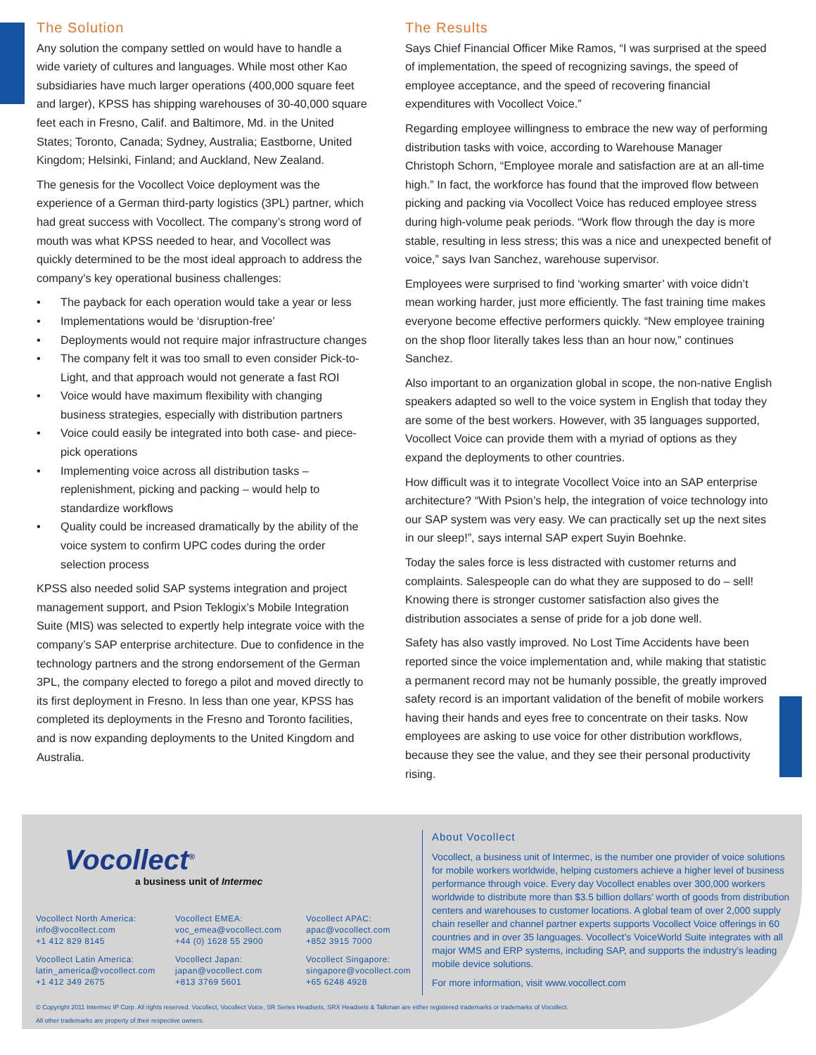The Solution
Any solution the company settled on would have to handle a wide variety of cultures and languages. While most other Kao subsidiaries have much larger operations (400,000 square feet and larger), KPSS has shipping warehouses of 30-40,000 square feet each in Fresno, Calif. and Baltimore, Md. in the United States; Toronto, Canada; Sydney, Australia; Eastborne, United Kingdom; Helsinki, Finland; and Auckland, New Zealand.
The genesis for the Vocollect Voice deployment was the experience of a German third-party logistics (3PL) partner, which had great success with Vocollect. The company’s strong word of mouth was what KPSS needed to hear, and Vocollect was quickly determined to be the most ideal approach to address the company’s key operational business challenges:
• The payback for each operation would take a year or less
• Implementations would be ‘disruption-free’
• Deployments would not require major infrastructure changes
• The company felt it was too small to even consider Pick-to-Light, and that approach would not generate a fast ROI
• Voice would have maximum flexibility with changing business strategies, especially with distribution partners
• Voice could easily be integrated into both case- and piece-pick operations
• Implementing voice across all distribution tasks – replenishment, picking and packing – would help to standardize workflows
• Quality could be increased dramatically by the ability of the voice system to confirm UPC codes during the order selection process
KPSS also needed solid SAP systems integration and project management support, and Psion Teklogix’s Mobile Integration Suite (MIS) was selected to expertly help integrate voice with the company’s SAP enterprise architecture. Due to confidence in the technology partners and the strong endorsement of the German 3PL, the company elected to forego a pilot and moved directly to its first deployment in Fresno. In less than one year, KPSS has completed its deployments in the Fresno and Toronto facilities, and is now expanding deployments to the United Kingdom and Australia.
The Results
Says Chief Financial Officer Mike Ramos, “I was surprised at the speed of implementation, the speed of recognizing savings, the speed of employee acceptance, and the speed of recovering financial expenditures with Vocollect Voice.”
Regarding employee willingness to embrace the new way of performing distribution tasks with voice, according to Warehouse Manager Christoph Schorn, “Employee morale and satisfaction are at an all-time high.” In fact, the workforce has found that the improved flow between picking and packing via Vocollect Voice has reduced employee stress during high-volume peak periods. “Work flow through the day is more stable, resulting in less stress; this was a nice and unexpected benefit of voice,” says Ivan Sanchez, warehouse supervisor.
Employees were surprised to find ‘working smarter’ with voice didn’t mean working harder, just more efficiently. The fast training time makes everyone become effective performers quickly. “New employee training on the shop floor literally takes less than an hour now,” continues Sanchez.
Also important to an organization global in scope, the non-native English speakers adapted so well to the voice system in English that today they are some of the best workers. However, with 35 languages supported, Vocollect Voice can provide them with a myriad of options as they expand the deployments to other countries.
How difficult was it to integrate Vocollect Voice into an SAP enterprise architecture? “With Psion’s help, the integration of voice technology into our SAP system was very easy. We can practically set up the next sites in our sleep!”, says internal SAP expert Suyin Boehnke.
Today the sales force is less distracted with customer returns and complaints. Salespeople can do what they are supposed to do – sell! Knowing there is stronger customer satisfaction also gives the distribution associates a sense of pride for a job done well.
Safety has also vastly improved. No Lost Time Accidents have been reported since the voice implementation and, while making that statistic a permanent record may not be humanly possible, the greatly improved safety record is an important validation of the benefit of mobile workers having their hands and eyes free to concentrate on their tasks. Now employees are asking to use voice for other distribution workflows, because they see the value, and they see their personal productivity rising.
Vocollect<sup>®</sup>
a business unit of Intermec
Vocollect North America:
info@vocollect.com
+1 412 829 8145
Vocollect EMEA:
voc_emea@vocollect.com
+44 (0) 1628 55 2900
Vocollect APAC:
apac@vocollect.com
+852 3915 7000
Vocollect Latin America:
latin_america@vocollect.com
+1 412 349 2675
Vocollect Japan:
japan@vocollect.com
+813 3769 5601
Vocollect Singapore:
singapore@vocollect.com
+65 6248 4928
About Vocollect
Vocollect, a business unit of Intermec, is the number one provider of voice solutions for mobile workers worldwide, helping customers achieve a higher level of business performance through voice. Every day Vocollect enables over 300,000 workers worldwide to distribute more than $3.5 billion dollars’ worth of goods from distribution centers and warehouses to customer locations. A global team of over 2,000 supply chain reseller and channel partner experts supports Vocollect Voice offerings in 60 countries and in over 35 languages. Vocollect’s VoiceWorld Suite integrates with all major WMS and ERP systems, including SAP, and supports the industry’s leading mobile device solutions.
For more information, visit www.vocollect.com
© Copyright 2011 Intermec IP Corp. All rights reserved. Vocollect, Vocollect Voice, SR Series Headsets, SRX Headsets & Talkman are either registered trademarks or trademarks of Vocollect.
All other trademarks are property of their respective owners.